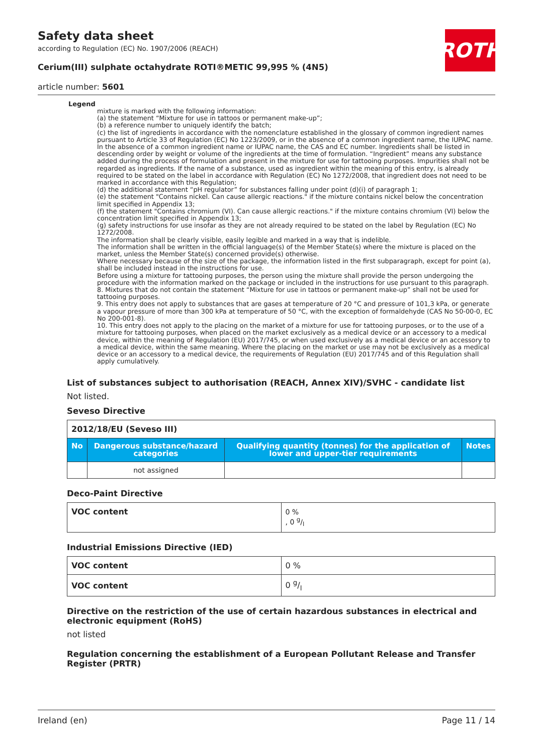Safety data sheet
according to Regulation (EC) No. 1907/2006 (REACH)
ROTH
Cerium(III) sulphate octahydrate ROTI®METIC 99,995 % (4N5)
article number: 5601
Legend
mixture is marked with the following information:
(a) the statement “Mixture for use in tattoos or permanent make-up”;
(b) a reference number to uniquely identify the batch;
(c) the list of ingredients in accordance with the nomenclature established in the glossary of common ingredient names pursuant to Article 33 of Regulation (EC) No 1223/2009, or in the absence of a common ingredient name, the IUPAC name. In the absence of a common ingredient name or IUPAC name, the CAS and EC number. Ingredients shall be listed in descending order by weight or volume of the ingredients at the time of formulation. “Ingredient” means any substance added during the process of formulation and present in the mixture for use for tattooing purposes. Impurities shall not be regarded as ingredients. If the name of a substance, used as ingredient within the meaning of this entry, is already required to be stated on the label in accordance with Regulation (EC) No 1272/2008, that ingredient does not need to be marked in accordance with this Regulation;
(d) the additional statement “pH regulator” for substances falling under point (d)(i) of paragraph 1;
(e) the statement "Contains nickel. Can cause allergic reactions." if the mixture contains nickel below the concentration limit specified in Appendix 13;
(f) the statement "Contains chromium (VI). Can cause allergic reactions." if the mixture contains chromium (VI) below the concentration limit specified in Appendix 13;
(g) safety instructions for use insofar as they are not already required to be stated on the label by Regulation (EC) No 1272/2008.
The information shall be clearly visible, easily legible and marked in a way that is indelible.
The information shall be written in the official language(s) of the Member State(s) where the mixture is placed on the market, unless the Member State(s) concerned provide(s) otherwise.
Where necessary because of the size of the package, the information listed in the first subparagraph, except for point (a), shall be included instead in the instructions for use.
Before using a mixture for tattooing purposes, the person using the mixture shall provide the person undergoing the procedure with the information marked on the package or included in the instructions for use pursuant to this paragraph.
8. Mixtures that do not contain the statement “Mixture for use in tattoos or permanent make-up” shall not be used for tattooing purposes.
9. This entry does not apply to substances that are gases at temperature of 20 °C and pressure of 101,3 kPa, or generate a vapour pressure of more than 300 kPa at temperature of 50 °C, with the exception of formaldehyde (CAS No 50-00-0, EC No 200-001-8).
10. This entry does not apply to the placing on the market of a mixture for use for tattooing purposes, or to the use of a mixture for tattooing purposes, when placed on the market exclusively as a medical device or an accessory to a medical device, within the meaning of Regulation (EU) 2017/745, or when used exclusively as a medical device or an accessory to a medical device, within the same meaning. Where the placing on the market or use may not be exclusively as a medical device or an accessory to a medical device, the requirements of Regulation (EU) 2017/745 and of this Regulation shall apply cumulatively.
List of substances subject to authorisation (REACH, Annex XIV)/SVHC - candidate list
Not listed.
Seveso Directive
| 2012/18/EU (Seveso III) | | | |
| No | Dangerous substance/hazard categories | Qualifying quantity (tonnes) for the application of lower and upper-tier requirements | Notes |
| | not assigned | | |
Deco-Paint Directive
| VOC content | 0 % , 0 g/l |
Industrial Emissions Directive (IED)
| VOC content | 0 % |
| VOC content | 0 g/l |
Directive on the restriction of the use of certain hazardous substances in electrical and electronic equipment (RoHS)
not listed
Regulation concerning the establishment of a European Pollutant Release and Transfer Register (PRTR)
Ireland (en) Page 11 / 14